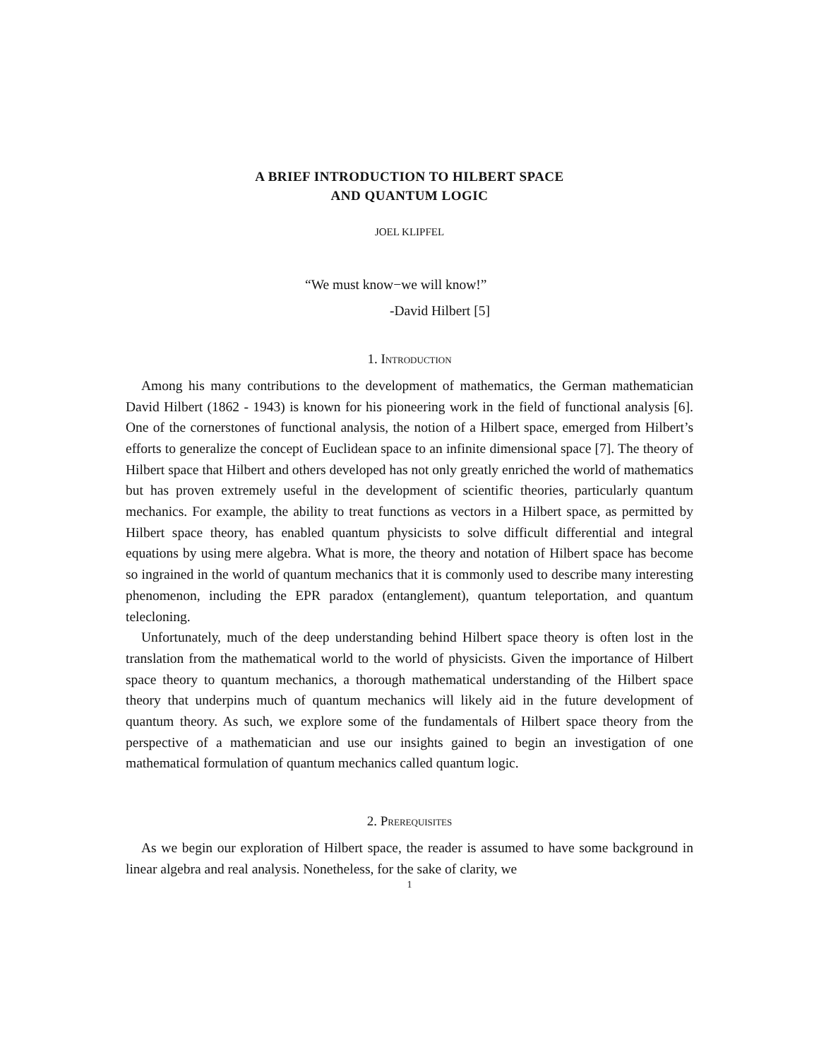A BRIEF INTRODUCTION TO HILBERT SPACE
AND QUANTUM LOGIC
JOEL KLIPFEL
“We must know−we will know!”
-David Hilbert [5]
1. Introduction
Among his many contributions to the development of mathematics, the German mathematician David Hilbert (1862 - 1943) is known for his pioneering work in the field of functional analysis [6]. One of the cornerstones of functional analysis, the notion of a Hilbert space, emerged from Hilbert’s efforts to generalize the concept of Euclidean space to an infinite dimensional space [7]. The theory of Hilbert space that Hilbert and others developed has not only greatly enriched the world of mathematics but has proven extremely useful in the development of scientific theories, particularly quantum mechanics. For example, the ability to treat functions as vectors in a Hilbert space, as permitted by Hilbert space theory, has enabled quantum physicists to solve difficult differential and integral equations by using mere algebra. What is more, the theory and notation of Hilbert space has become so ingrained in the world of quantum mechanics that it is commonly used to describe many interesting phenomenon, including the EPR paradox (entanglement), quantum teleportation, and quantum telecloning.
Unfortunately, much of the deep understanding behind Hilbert space theory is often lost in the translation from the mathematical world to the world of physicists. Given the importance of Hilbert space theory to quantum mechanics, a thorough mathematical understanding of the Hilbert space theory that underpins much of quantum mechanics will likely aid in the future development of quantum theory. As such, we explore some of the fundamentals of Hilbert space theory from the perspective of a mathematician and use our insights gained to begin an investigation of one mathematical formulation of quantum mechanics called quantum logic.
2. Prerequisites
As we begin our exploration of Hilbert space, the reader is assumed to have some background in linear algebra and real analysis. Nonetheless, for the sake of clarity, we
1